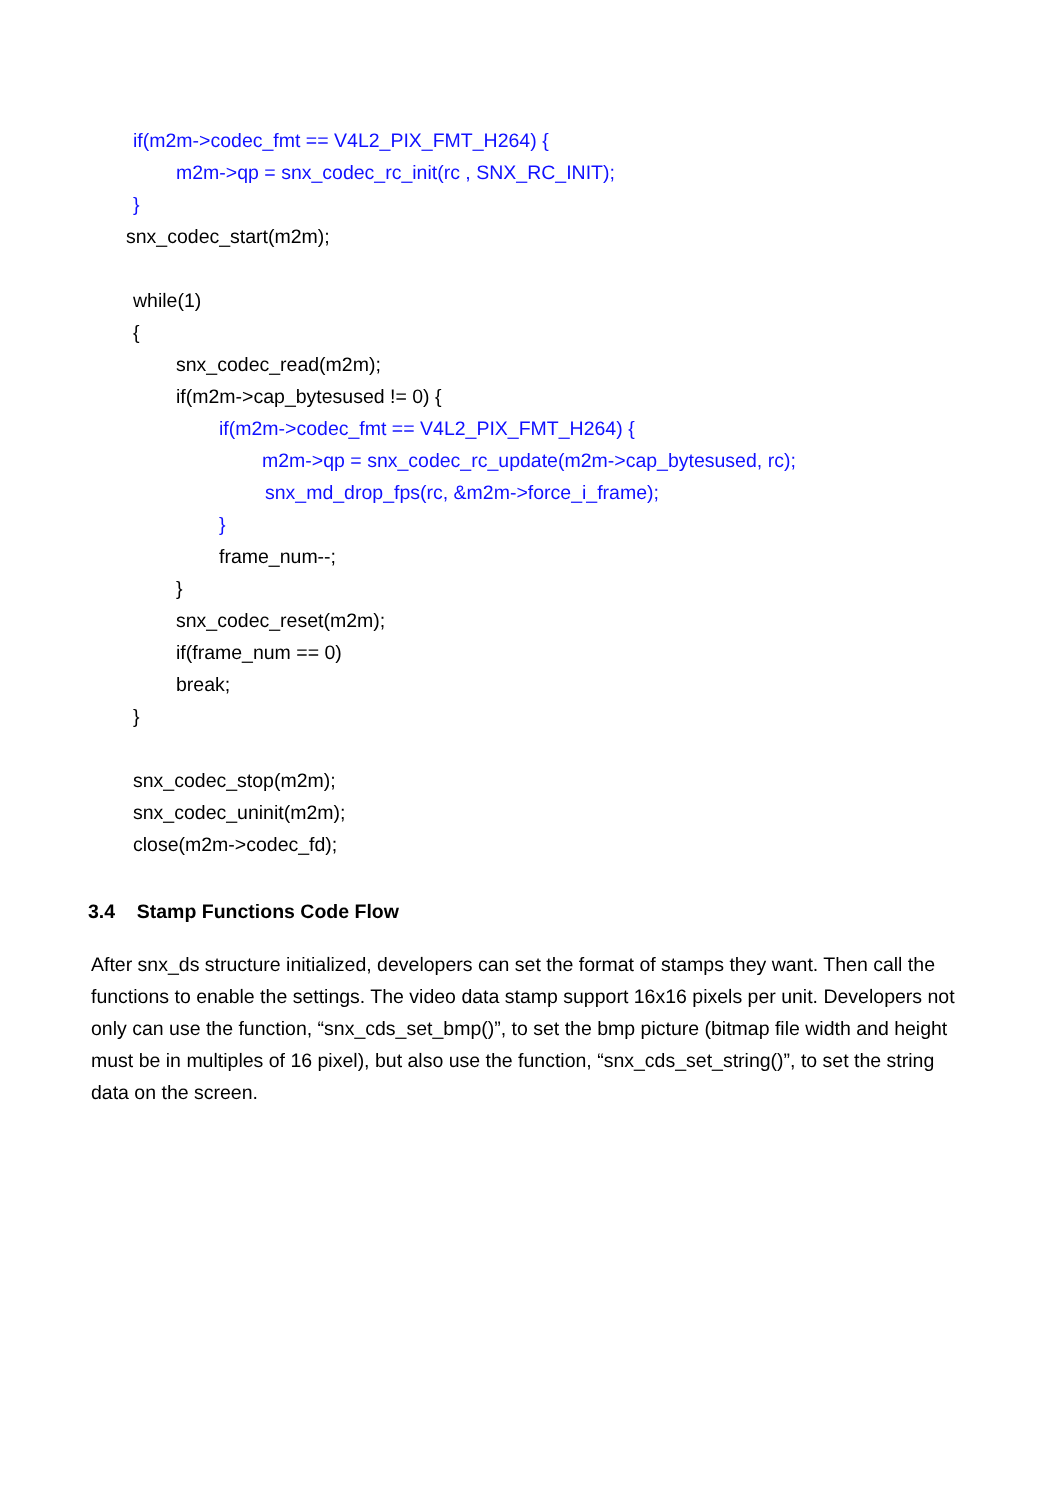if(m2m->codec_fmt == V4L2_PIX_FMT_H264) {
m2m->qp = snx_codec_rc_init(rc , SNX_RC_INIT);
}
snx_codec_start(m2m);
while(1)
{
snx_codec_read(m2m);
if(m2m->cap_bytesused != 0) {
if(m2m->codec_fmt == V4L2_PIX_FMT_H264) {
m2m->qp = snx_codec_rc_update(m2m->cap_bytesused, rc);
snx_md_drop_fps(rc, &m2m->force_i_frame);
}
frame_num--;
}
snx_codec_reset(m2m);
if(frame_num == 0)
break;
}
snx_codec_stop(m2m);
snx_codec_uninit(m2m);
close(m2m->codec_fd);
3.4 Stamp Functions Code Flow
After snx_ds structure initialized, developers can set the format of stamps they want. Then call the functions to enable the settings. The video data stamp support 16x16 pixels per unit. Developers not only can use the function, “snx_cds_set_bmp()”, to set the bmp picture (bitmap file width and height must be in multiples of 16 pixel), but also use the function, “snx_cds_set_string()”, to set the string data on the screen.